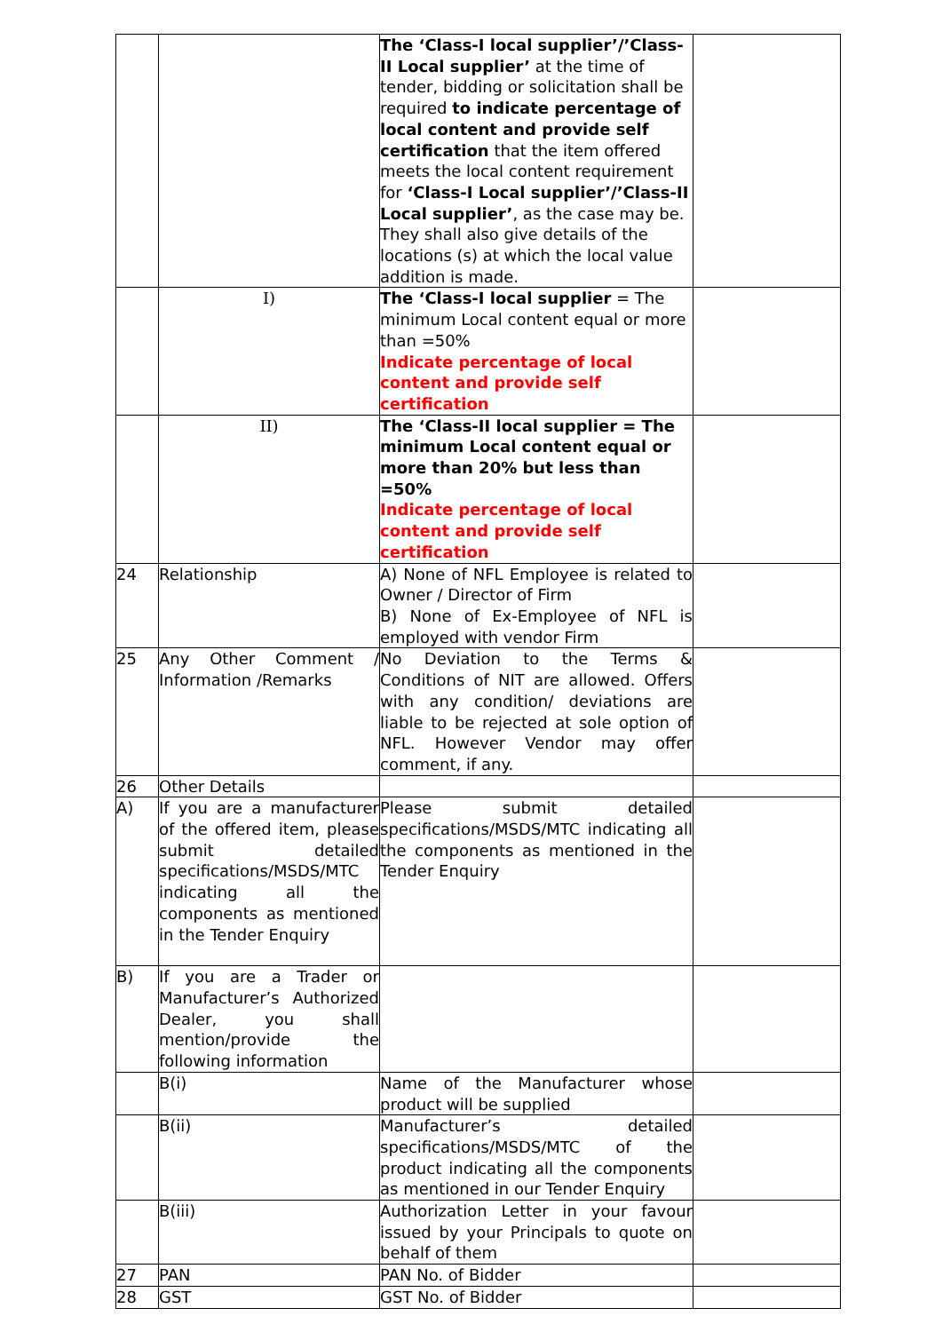| | | The ‘Class-I local supplier’/’Class-II Local supplier’ at the time of tender, bidding or solicitation shall be required to indicate percentage of local content and provide self certification that the item offered meets the local content requirement for ‘Class-I Local supplier’/’Class-II Local supplier’ , as the case may be. They shall also give details of the locations (s) at which the local value addition is made. | |
| | I) | The ‘Class-I local supplier = The minimum Local content equal or more than =50% Indicate percentage of local content and provide self certification | |
| | II) | The ‘Class-II local supplier = The minimum Local content equal or more than 20% but less than =50% Indicate percentage of local content and provide self certification | |
| 24 | Relationship | A) None of NFL Employee is related to Owner / Director of Firm B) None of Ex-Employee of NFL is employed with vendor Firm | |
| 25 | Any Other Comment / Information /Remarks | No Deviation to the Terms & Conditions of NIT are allowed. Offers with any condition/ deviations are liable to be rejected at sole option of NFL. However Vendor may offer comment, if any. | |
| 26 | Other Details | | |
| A) | If you are a manufacturer of the offered item, please submit detailed specifications/MSDS/MTC indicating all the components as mentioned in the Tender Enquiry | Please submit detailed specifications/MSDS/MTC indicating all the components as mentioned in the Tender Enquiry | |
| B) | If you are a Trader or Manufacturer’s Authorized Dealer, you shall mention/provide the following information | | |
| | B(i) | Name of the Manufacturer whose product will be supplied | |
| | B(ii) | Manufacturer’s detailed specifications/MSDS/MTC of the product indicating all the components as mentioned in our Tender Enquiry | |
| | B(iii) | Authorization Letter in your favour issued by your Principals to quote on behalf of them | |
| 27 | PAN | PAN No. of Bidder | |
| 28 | GST | GST No. of Bidder | |